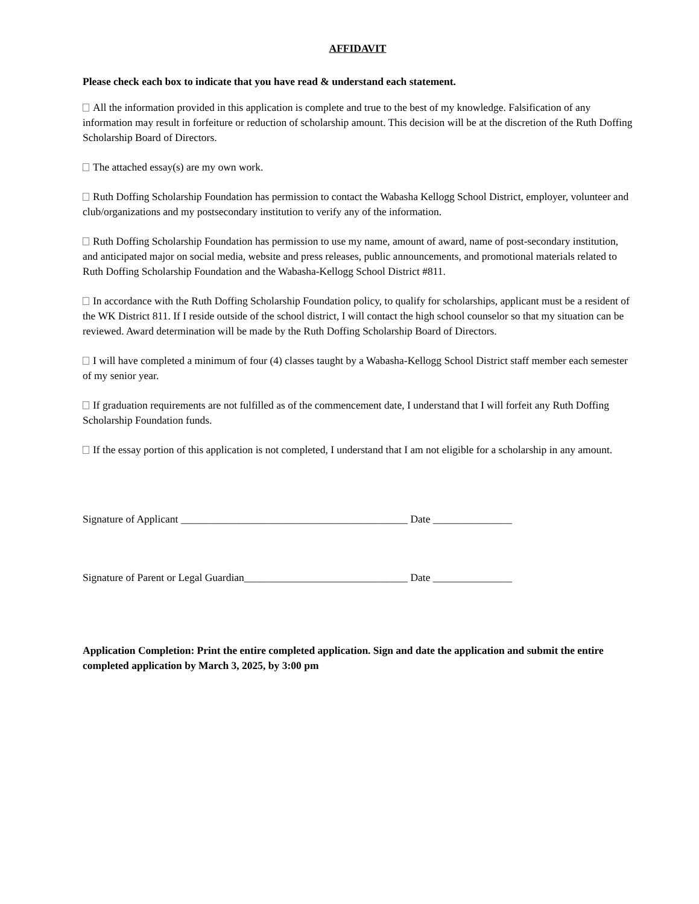AFFIDAVIT
Please check each box to indicate that you have read & understand each statement.
All the information provided in this application is complete and true to the best of my knowledge. Falsification of any information may result in forfeiture or reduction of scholarship amount. This decision will be at the discretion of the Ruth Doffing Scholarship Board of Directors.
The attached essay(s) are my own work.
Ruth Doffing Scholarship Foundation has permission to contact the Wabasha Kellogg School District, employer, volunteer and club/organizations and my postsecondary institution to verify any of the information.
Ruth Doffing Scholarship Foundation has permission to use my name, amount of award, name of post-secondary institution, and anticipated major on social media, website and press releases, public announcements, and promotional materials related to Ruth Doffing Scholarship Foundation and the Wabasha-Kellogg School District #811.
In accordance with the Ruth Doffing Scholarship Foundation policy, to qualify for scholarships, applicant must be a resident of the WK District 811. If I reside outside of the school district, I will contact the high school counselor so that my situation can be reviewed. Award determination will be made by the Ruth Doffing Scholarship Board of Directors.
I will have completed a minimum of four (4) classes taught by a Wabasha-Kellogg School District staff member each semester of my senior year.
If graduation requirements are not fulfilled as of the commencement date, I understand that I will forfeit any Ruth Doffing Scholarship Foundation funds.
If the essay portion of this application is not completed, I understand that I am not eligible for a scholarship in any amount.
Signature of Applicant ___________________________________________ Date _______________
Signature of Parent or Legal Guardian_______________________________ Date _______________
Application Completion: Print the entire completed application. Sign and date the application and submit the entire completed application by March 3, 2025, by 3:00 pm